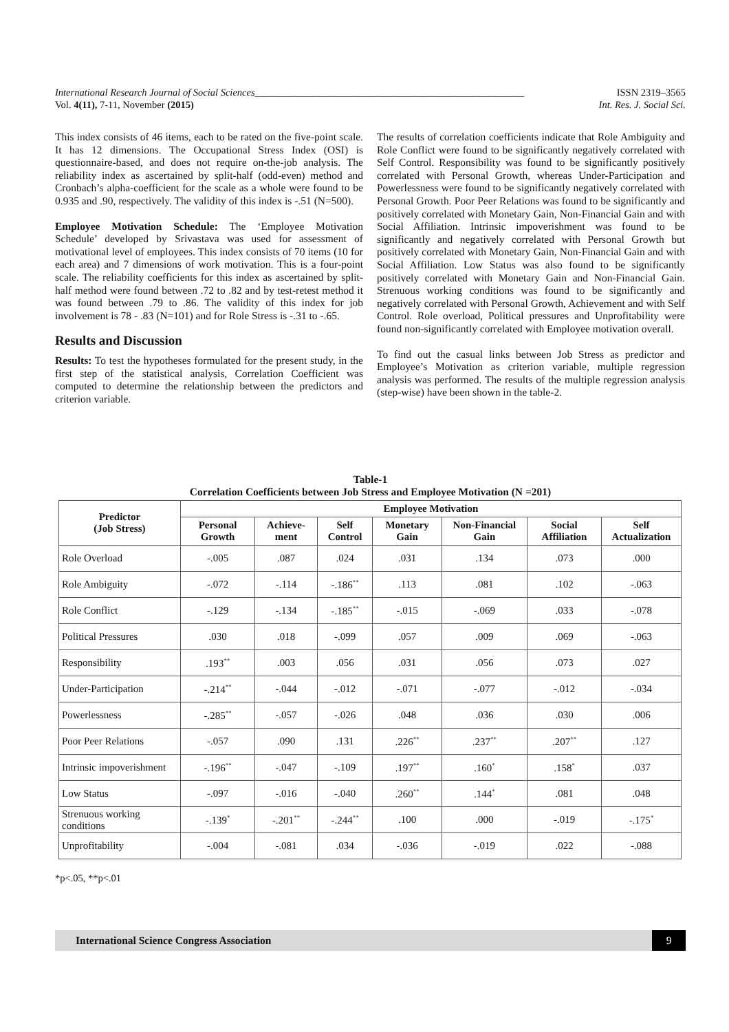International Research Journal of Social Sciences______________________________________________________ ISSN 2319–3565
Vol. 4(11), 7-11, November (2015) Int. Res. J. Social Sci.
This index consists of 46 items, each to be rated on the five-point scale. It has 12 dimensions. The Occupational Stress Index (OSI) is questionnaire-based, and does not require on-the-job analysis. The reliability index as ascertained by split-half (odd-even) method and Cronbach’s alpha-coefficient for the scale as a whole were found to be 0.935 and .90, respectively. The validity of this index is -.51 (N=500).
Employee Motivation Schedule: The ‘Employee Motivation Schedule’ developed by Srivastava was used for assessment of motivational level of employees. This index consists of 70 items (10 for each area) and 7 dimensions of work motivation. This is a four-point scale. The reliability coefficients for this index as ascertained by split-half method were found between .72 to .82 and by test-retest method it was found between .79 to .86. The validity of this index for job involvement is 78 - .83 (N=101) and for Role Stress is -.31 to -.65.
Results and Discussion
Results: To test the hypotheses formulated for the present study, in the first step of the statistical analysis, Correlation Coefficient was computed to determine the relationship between the predictors and criterion variable.
The results of correlation coefficients indicate that Role Ambiguity and Role Conflict were found to be significantly negatively correlated with Self Control. Responsibility was found to be significantly positively correlated with Personal Growth, whereas Under-Participation and Powerlessness were found to be significantly negatively correlated with Personal Growth. Poor Peer Relations was found to be significantly and positively correlated with Monetary Gain, Non-Financial Gain and with Social Affiliation. Intrinsic impoverishment was found to be significantly and negatively correlated with Personal Growth but positively correlated with Monetary Gain, Non-Financial Gain and with Social Affiliation. Low Status was also found to be significantly positively correlated with Monetary Gain and Non-Financial Gain. Strenuous working conditions was found to be significantly and negatively correlated with Personal Growth, Achievement and with Self Control. Role overload, Political pressures and Unprofitability were found non-significantly correlated with Employee motivation overall.
To find out the casual links between Job Stress as predictor and Employee’s Motivation as criterion variable, multiple regression analysis was performed. The results of the multiple regression analysis (step-wise) have been shown in the table-2.
Table-1
Correlation Coefficients between Job Stress and Employee Motivation (N =201)
| Predictor (Job Stress) | Employee Motivation | | | | | | |
| --- | --- | --- | --- | --- | --- | --- | --- |
| | Personal Growth | Achieve-ment | Self Control | Monetary Gain | Non-Financial Gain | Social Affiliation | Self Actualization |
| Role Overload | -.005 | .087 | .024 | .031 | .134 | .073 | .000 |
| Role Ambiguity | -.072 | -.114 | -.186<sup>**</sup> | .113 | .081 | .102 | -.063 |
| Role Conflict | -.129 | -.134 | -.185<sup>**</sup> | -.015 | -.069 | .033 | -.078 |
| Political Pressures | .030 | .018 | -.099 | .057 | .009 | .069 | -.063 |
| Responsibility | .193<sup>**</sup> | .003 | .056 | .031 | .056 | .073 | .027 |
| Under-Participation | -.214<sup>**</sup> | -.044 | -.012 | -.071 | -.077 | -.012 | -.034 |
| Powerlessness | -.285<sup>**</sup> | -.057 | -.026 | .048 | .036 | .030 | .006 |
| Poor Peer Relations | -.057 | .090 | .131 | .226<sup>**</sup> | .237<sup>**</sup> | .207<sup>**</sup> | .127 |
| Intrinsic impoverishment | -.196<sup>**</sup> | -.047 | -.109 | .197<sup>**</sup> | .160<sup>*</sup> | .158<sup>*</sup> | .037 |
| Low Status | -.097 | -.016 | -.040 | .260<sup>**</sup> | .144<sup>*</sup> | .081 | .048 |
| Strenuous working conditions | -.139<sup>*</sup> | -.201<sup>**</sup> | -.244<sup>**</sup> | .100 | .000 | -.019 | -.175<sup>*</sup> |
| Unprofitability | -.004 | -.081 | .034 | -.036 | -.019 | .022 | -.088 |
*p<.05, **p<.01
International Science Congress Association 9